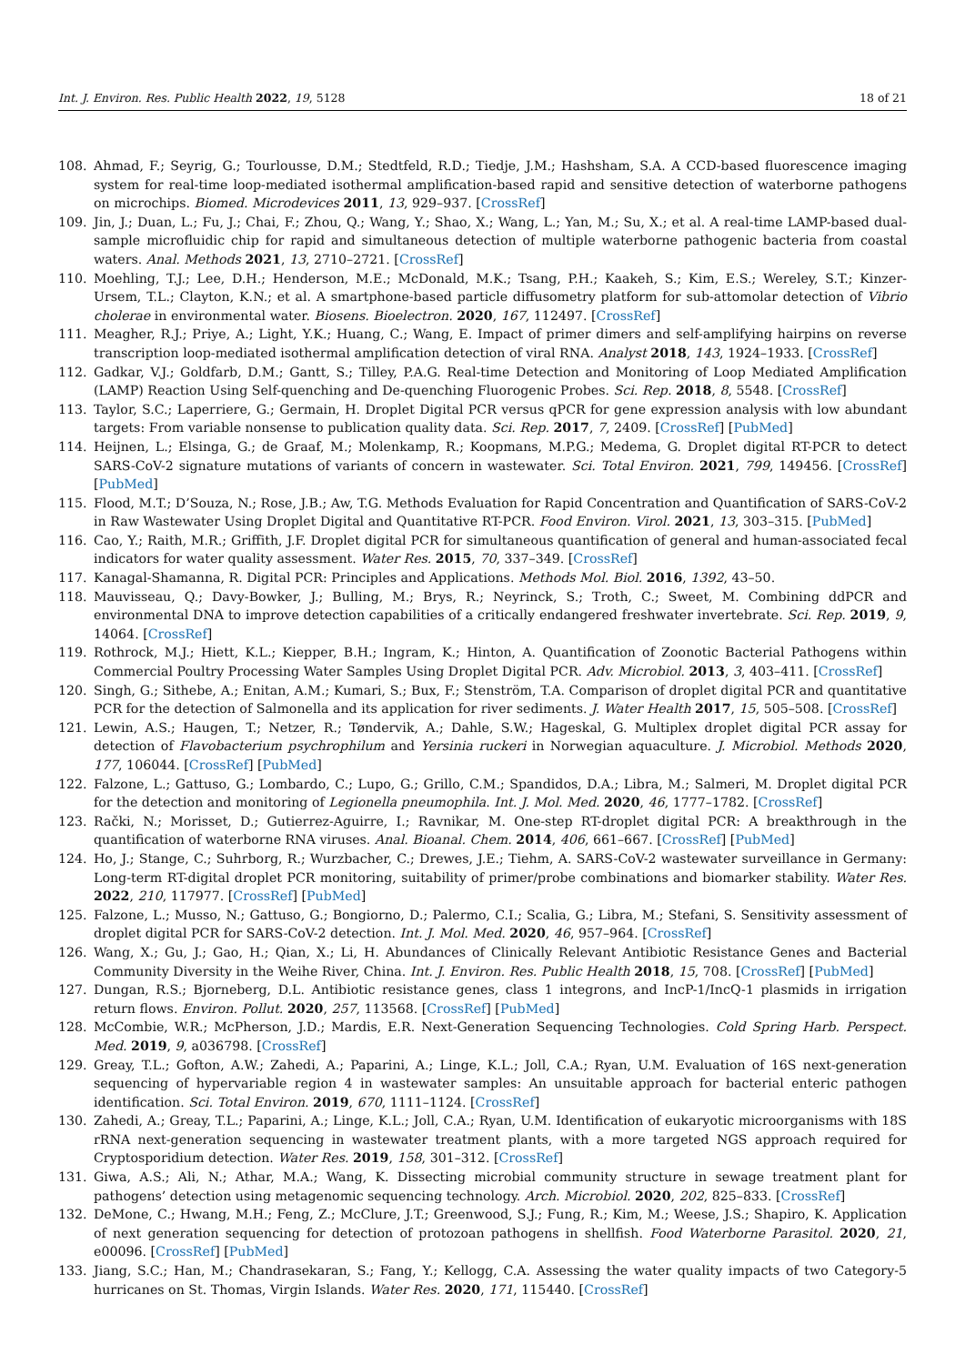Int. J. Environ. Res. Public Health 2022, 19, 5128 18 of 21
108. Ahmad, F.; Seyrig, G.; Tourlousse, D.M.; Stedtfeld, R.D.; Tiedje, J.M.; Hashsham, S.A. A CCD-based fluorescence imaging system for real-time loop-mediated isothermal amplification-based rapid and sensitive detection of waterborne pathogens on microchips. Biomed. Microdevices 2011, 13, 929–937. [CrossRef]
109. Jin, J.; Duan, L.; Fu, J.; Chai, F.; Zhou, Q.; Wang, Y.; Shao, X.; Wang, L.; Yan, M.; Su, X.; et al. A real-time LAMP-based dual-sample microfluidic chip for rapid and simultaneous detection of multiple waterborne pathogenic bacteria from coastal waters. Anal. Methods 2021, 13, 2710–2721. [CrossRef]
110. Moehling, T.J.; Lee, D.H.; Henderson, M.E.; McDonald, M.K.; Tsang, P.H.; Kaakeh, S.; Kim, E.S.; Wereley, S.T.; Kinzer-Ursem, T.L.; Clayton, K.N.; et al. A smartphone-based particle diffusometry platform for sub-attomolar detection of Vibrio cholerae in environmental water. Biosens. Bioelectron. 2020, 167, 112497. [CrossRef]
111. Meagher, R.J.; Priye, A.; Light, Y.K.; Huang, C.; Wang, E. Impact of primer dimers and self-amplifying hairpins on reverse transcription loop-mediated isothermal amplification detection of viral RNA. Analyst 2018, 143, 1924–1933. [CrossRef]
112. Gadkar, V.J.; Goldfarb, D.M.; Gantt, S.; Tilley, P.A.G. Real-time Detection and Monitoring of Loop Mediated Amplification (LAMP) Reaction Using Self-quenching and De-quenching Fluorogenic Probes. Sci. Rep. 2018, 8, 5548. [CrossRef]
113. Taylor, S.C.; Laperriere, G.; Germain, H. Droplet Digital PCR versus qPCR for gene expression analysis with low abundant targets: From variable nonsense to publication quality data. Sci. Rep. 2017, 7, 2409. [CrossRef] [PubMed]
114. Heijnen, L.; Elsinga, G.; de Graaf, M.; Molenkamp, R.; Koopmans, M.P.G.; Medema, G. Droplet digital RT-PCR to detect SARS-CoV-2 signature mutations of variants of concern in wastewater. Sci. Total Environ. 2021, 799, 149456. [CrossRef] [PubMed]
115. Flood, M.T.; D’Souza, N.; Rose, J.B.; Aw, T.G. Methods Evaluation for Rapid Concentration and Quantification of SARS-CoV-2 in Raw Wastewater Using Droplet Digital and Quantitative RT-PCR. Food Environ. Virol. 2021, 13, 303–315. [PubMed]
116. Cao, Y.; Raith, M.R.; Griffith, J.F. Droplet digital PCR for simultaneous quantification of general and human-associated fecal indicators for water quality assessment. Water Res. 2015, 70, 337–349. [CrossRef]
117. Kanagal-Shamanna, R. Digital PCR: Principles and Applications. Methods Mol. Biol. 2016, 1392, 43–50.
118. Mauvisseau, Q.; Davy-Bowker, J.; Bulling, M.; Brys, R.; Neyrinck, S.; Troth, C.; Sweet, M. Combining ddPCR and environmental DNA to improve detection capabilities of a critically endangered freshwater invertebrate. Sci. Rep. 2019, 9, 14064. [CrossRef]
119. Rothrock, M.J.; Hiett, K.L.; Kiepper, B.H.; Ingram, K.; Hinton, A. Quantification of Zoonotic Bacterial Pathogens within Commercial Poultry Processing Water Samples Using Droplet Digital PCR. Adv. Microbiol. 2013, 3, 403–411. [CrossRef]
120. Singh, G.; Sithebe, A.; Enitan, A.M.; Kumari, S.; Bux, F.; Stenström, T.A. Comparison of droplet digital PCR and quantitative PCR for the detection of Salmonella and its application for river sediments. J. Water Health 2017, 15, 505–508. [CrossRef]
121. Lewin, A.S.; Haugen, T.; Netzer, R.; Tøndervik, A.; Dahle, S.W.; Hageskal, G. Multiplex droplet digital PCR assay for detection of Flavobacterium psychrophilum and Yersinia ruckeri in Norwegian aquaculture. J. Microbiol. Methods 2020, 177, 106044. [CrossRef] [PubMed]
122. Falzone, L.; Gattuso, G.; Lombardo, C.; Lupo, G.; Grillo, C.M.; Spandidos, D.A.; Libra, M.; Salmeri, M. Droplet digital PCR for the detection and monitoring of Legionella pneumophila. Int. J. Mol. Med. 2020, 46, 1777–1782. [CrossRef]
123. Rački, N.; Morisset, D.; Gutierrez-Aguirre, I.; Ravnikar, M. One-step RT-droplet digital PCR: A breakthrough in the quantification of waterborne RNA viruses. Anal. Bioanal. Chem. 2014, 406, 661–667. [CrossRef] [PubMed]
124. Ho, J.; Stange, C.; Suhrborg, R.; Wurzbacher, C.; Drewes, J.E.; Tiehm, A. SARS-CoV-2 wastewater surveillance in Germany: Long-term RT-digital droplet PCR monitoring, suitability of primer/probe combinations and biomarker stability. Water Res. 2022, 210, 117977. [CrossRef] [PubMed]
125. Falzone, L.; Musso, N.; Gattuso, G.; Bongiorno, D.; Palermo, C.I.; Scalia, G.; Libra, M.; Stefani, S. Sensitivity assessment of droplet digital PCR for SARS-CoV-2 detection. Int. J. Mol. Med. 2020, 46, 957–964. [CrossRef]
126. Wang, X.; Gu, J.; Gao, H.; Qian, X.; Li, H. Abundances of Clinically Relevant Antibiotic Resistance Genes and Bacterial Community Diversity in the Weihe River, China. Int. J. Environ. Res. Public Health 2018, 15, 708. [CrossRef] [PubMed]
127. Dungan, R.S.; Bjorneberg, D.L. Antibiotic resistance genes, class 1 integrons, and IncP-1/IncQ-1 plasmids in irrigation return flows. Environ. Pollut. 2020, 257, 113568. [CrossRef] [PubMed]
128. McCombie, W.R.; McPherson, J.D.; Mardis, E.R. Next-Generation Sequencing Technologies. Cold Spring Harb. Perspect. Med. 2019, 9, a036798. [CrossRef]
129. Greay, T.L.; Gofton, A.W.; Zahedi, A.; Paparini, A.; Linge, K.L.; Joll, C.A.; Ryan, U.M. Evaluation of 16S next-generation sequencing of hypervariable region 4 in wastewater samples: An unsuitable approach for bacterial enteric pathogen identification. Sci. Total Environ. 2019, 670, 1111–1124. [CrossRef]
130. Zahedi, A.; Greay, T.L.; Paparini, A.; Linge, K.L.; Joll, C.A.; Ryan, U.M. Identification of eukaryotic microorganisms with 18S rRNA next-generation sequencing in wastewater treatment plants, with a more targeted NGS approach required for Cryptosporidium detection. Water Res. 2019, 158, 301–312. [CrossRef]
131. Giwa, A.S.; Ali, N.; Athar, M.A.; Wang, K. Dissecting microbial community structure in sewage treatment plant for pathogens’ detection using metagenomic sequencing technology. Arch. Microbiol. 2020, 202, 825–833. [CrossRef]
132. DeMone, C.; Hwang, M.H.; Feng, Z.; McClure, J.T.; Greenwood, S.J.; Fung, R.; Kim, M.; Weese, J.S.; Shapiro, K. Application of next generation sequencing for detection of protozoan pathogens in shellfish. Food Waterborne Parasitol. 2020, 21, e00096. [CrossRef] [PubMed]
133. Jiang, S.C.; Han, M.; Chandrasekaran, S.; Fang, Y.; Kellogg, C.A. Assessing the water quality impacts of two Category-5 hurricanes on St. Thomas, Virgin Islands. Water Res. 2020, 171, 115440. [CrossRef]